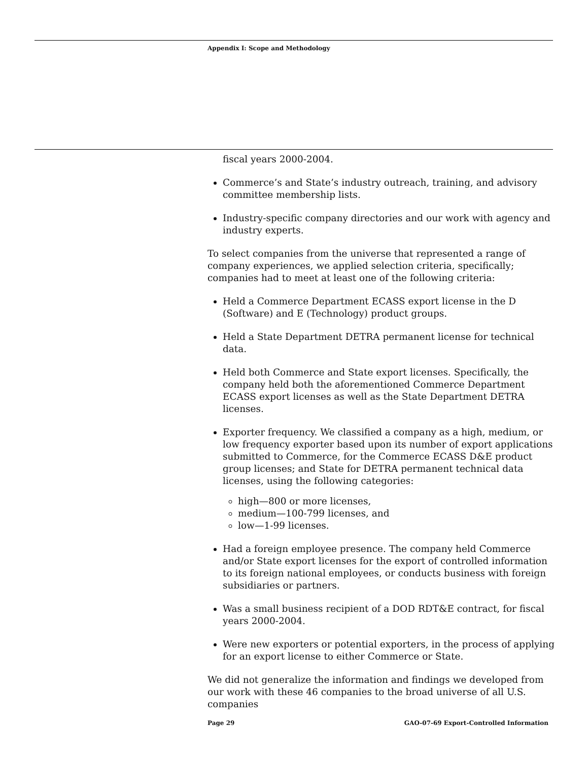Appendix I: Scope and Methodology
fiscal years 2000-2004.
Commerce’s and State’s industry outreach, training, and advisory committee membership lists.
Industry-specific company directories and our work with agency and industry experts.
To select companies from the universe that represented a range of company experiences, we applied selection criteria, specifically; companies had to meet at least one of the following criteria:
Held a Commerce Department ECASS export license in the D (Software) and E (Technology) product groups.
Held a State Department DETRA permanent license for technical data.
Held both Commerce and State export licenses. Specifically, the company held both the aforementioned Commerce Department ECASS export licenses as well as the State Department DETRA licenses.
Exporter frequency. We classified a company as a high, medium, or low frequency exporter based upon its number of export applications submitted to Commerce, for the Commerce ECASS D&E product group licenses; and State for DETRA permanent technical data licenses, using the following categories:
high—800 or more licenses,
medium—100-799 licenses, and
low—1-99 licenses.
Had a foreign employee presence. The company held Commerce and/or State export licenses for the export of controlled information to its foreign national employees, or conducts business with foreign subsidiaries or partners.
Was a small business recipient of a DOD RDT&E contract, for fiscal years 2000-2004.
Were new exporters or potential exporters, in the process of applying for an export license to either Commerce or State.
We did not generalize the information and findings we developed from our work with these 46 companies to the broad universe of all U.S. companies
Page 29 GAO-07-69 Export-Controlled Information